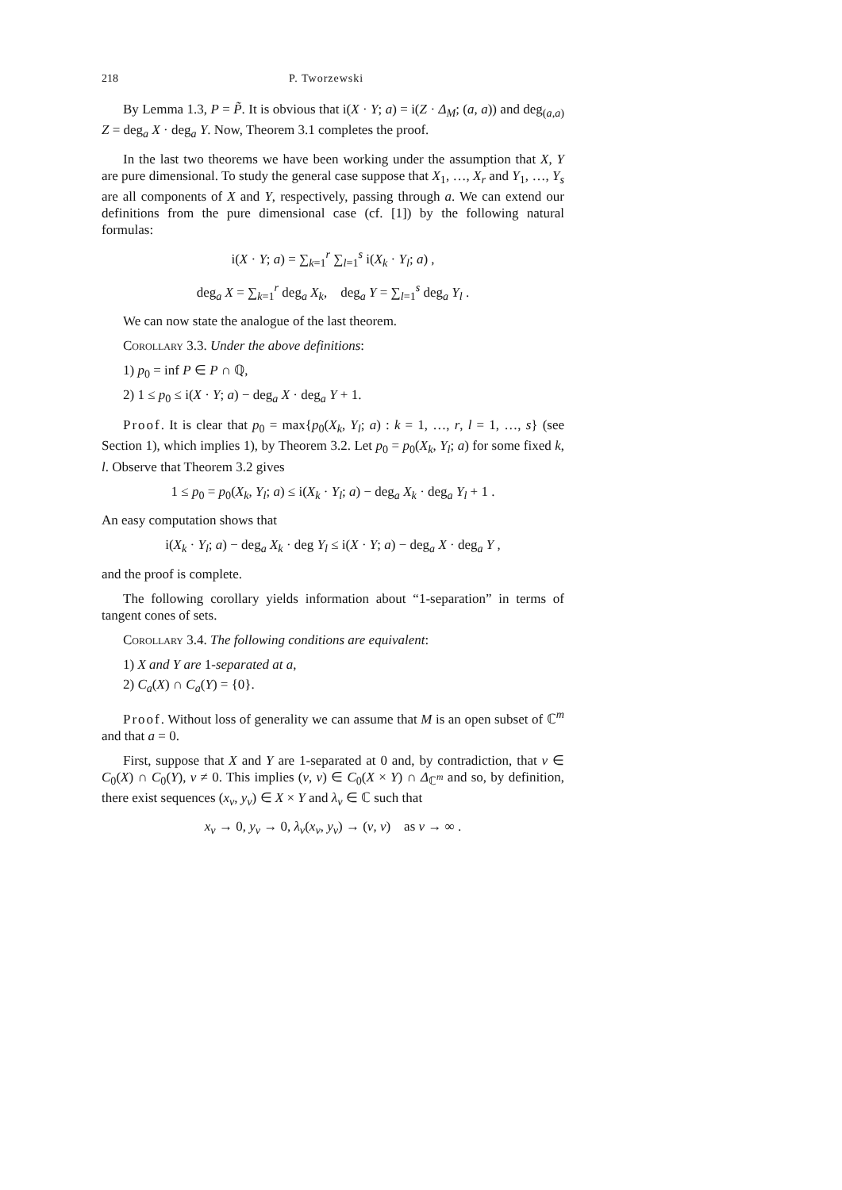218 P. Tworzewski
By Lemma 1.3, P = P̃. It is obvious that i(X · Y; a) = i(Z · Δ<sub>M</sub>; (a, a)) and deg<sub>(a,a)</sub> Z = deg<sub>a</sub> X · deg<sub>a</sub> Y. Now, Theorem 3.1 completes the proof.
In the last two theorems we have been working under the assumption that X, Y are pure dimensional. To study the general case suppose that X<sub>1</sub>, …, X<sub>r</sub> and Y<sub>1</sub>, …, Y<sub>s</sub> are all components of X and Y, respectively, passing through a. We can extend our definitions from the pure dimensional case (cf. [1]) by the following natural formulas:
i(X · Y; a) = ∑<sub>k=1</sub><sup>r</sup> ∑<sub>l=1</sub><sup>s</sup> i(X<sub>k</sub> · Y<sub>l</sub>; a) ,
deg<sub>a</sub> X = ∑<sub>k=1</sub><sup>r</sup> deg<sub>a</sub> X<sub>k</sub>, deg<sub>a</sub> Y = ∑<sub>l=1</sub><sup>s</sup> deg<sub>a</sub> Y<sub>l</sub> .
We can now state the analogue of the last theorem.
Corollary 3.3. Under the above definitions:
1) p<sub>0</sub> = inf P ∈ P ∩ ℚ,
2) 1 ≤ p<sub>0</sub> ≤ i(X · Y; a) − deg<sub>a</sub> X · deg<sub>a</sub> Y + 1.
Proof. It is clear that p<sub>0</sub> = max{p<sub>0</sub>(X<sub>k</sub>, Y<sub>l</sub>; a) : k = 1, …, r, l = 1, …, s} (see Section 1), which implies 1), by Theorem 3.2. Let p<sub>0</sub> = p<sub>0</sub>(X<sub>k</sub>, Y<sub>l</sub>; a) for some fixed k, l. Observe that Theorem 3.2 gives
1 ≤ p<sub>0</sub> = p<sub>0</sub>(X<sub>k</sub>, Y<sub>l</sub>; a) ≤ i(X<sub>k</sub> · Y<sub>l</sub>; a) − deg<sub>a</sub> X<sub>k</sub> · deg<sub>a</sub> Y<sub>l</sub> + 1 .
An easy computation shows that
i(X<sub>k</sub> · Y<sub>l</sub>; a) − deg<sub>a</sub> X<sub>k</sub> · deg Y<sub>l</sub> ≤ i(X · Y; a) − deg<sub>a</sub> X · deg<sub>a</sub> Y ,
and the proof is complete.
The following corollary yields information about “1-separation” in terms of tangent cones of sets.
Corollary 3.4. The following conditions are equivalent:
1) X and Y are 1-separated at a,
2) C<sub>a</sub>(X) ∩ C<sub>a</sub>(Y) = {0}.
Proof. Without loss of generality we can assume that M is an open subset of ℂ<sup>m</sup> and that a = 0.
First, suppose that X and Y are 1-separated at 0 and, by contradiction, that v ∈ C<sub>0</sub>(X) ∩ C<sub>0</sub>(Y), v ≠ 0. This implies (v, v) ∈ C<sub>0</sub>(X × Y) ∩ Δ<sub>ℂ<sup>m</sup></sub> and so, by definition, there exist sequences (x<sub>ν</sub>, y<sub>ν</sub>) ∈ X × Y and λ<sub>ν</sub> ∈ ℂ such that
x<sub>ν</sub> → 0, y<sub>ν</sub> → 0, λ<sub>ν</sub>(x<sub>ν</sub>, y<sub>ν</sub>) → (v, v) as ν → ∞ .